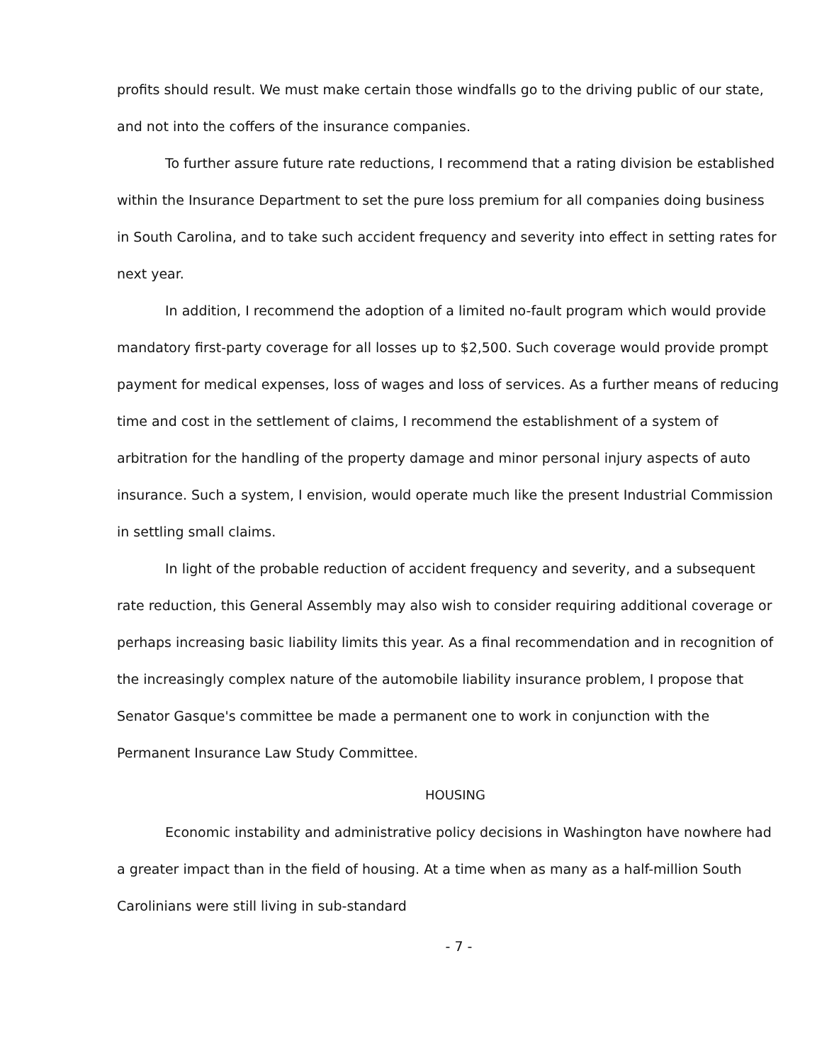profits should result. We must make certain those windfalls go to the driving public of our state, and not into the coffers of the insurance companies.
To further assure future rate reductions, I recommend that a rating division be established within the Insurance Department to set the pure loss premium for all companies doing business in South Carolina, and to take such accident frequency and severity into effect in setting rates for next year.
In addition, I recommend the adoption of a limited no-fault program which would provide mandatory first-party coverage for all losses up to $2,500. Such coverage would provide prompt payment for medical expenses, loss of wages and loss of services. As a further means of reducing time and cost in the settlement of claims, I recommend the establishment of a system of arbitration for the handling of the property damage and minor personal injury aspects of auto insurance. Such a system, I envision, would operate much like the present Industrial Commission in settling small claims.
In light of the probable reduction of accident frequency and severity, and a subsequent rate reduction, this General Assembly may also wish to consider requiring additional coverage or perhaps increasing basic liability limits this year. As a final recommendation and in recognition of the increasingly complex nature of the automobile liability insurance problem, I propose that Senator Gasque's committee be made a permanent one to work in conjunction with the Permanent Insurance Law Study Committee.
HOUSING
Economic instability and administrative policy decisions in Washington have nowhere had a greater impact than in the field of housing. At a time when as many as a half-million South Carolinians were still living in sub-standard
- 7 -